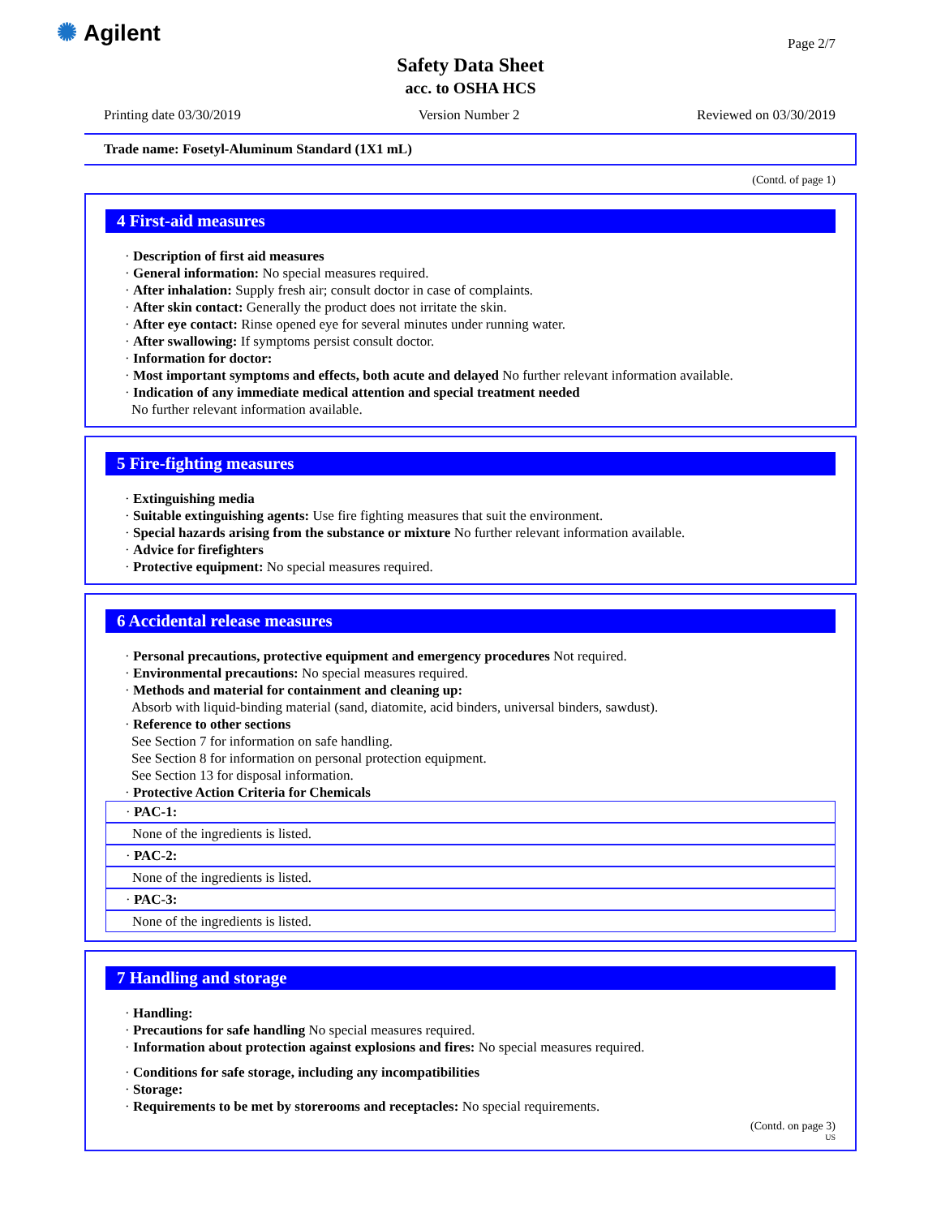✺ Agilent Page 2/7
Safety Data Sheet
acc. to OSHA HCS
Printing date 03/30/2019 Version Number 2 Reviewed on 03/30/2019
Trade name: Fosetyl-Aluminum Standard (1X1 mL)
(Contd. of page 1)
4 First-aid measures
· Description of first aid measures
· General information: No special measures required.
· After inhalation: Supply fresh air; consult doctor in case of complaints.
· After skin contact: Generally the product does not irritate the skin.
· After eye contact: Rinse opened eye for several minutes under running water.
· After swallowing: If symptoms persist consult doctor.
· Information for doctor:
· Most important symptoms and effects, both acute and delayed No further relevant information available.
· Indication of any immediate medical attention and special treatment needed
No further relevant information available.
5 Fire-fighting measures
· Extinguishing media
· Suitable extinguishing agents: Use fire fighting measures that suit the environment.
· Special hazards arising from the substance or mixture No further relevant information available.
· Advice for firefighters
· Protective equipment: No special measures required.
6 Accidental release measures
· Personal precautions, protective equipment and emergency procedures Not required.
· Environmental precautions: No special measures required.
· Methods and material for containment and cleaning up:
Absorb with liquid-binding material (sand, diatomite, acid binders, universal binders, sawdust).
· Reference to other sections
See Section 7 for information on safe handling.
See Section 8 for information on personal protection equipment.
See Section 13 for disposal information.
· Protective Action Criteria for Chemicals
· PAC-1:
None of the ingredients is listed.
· PAC-2:
None of the ingredients is listed.
· PAC-3:
None of the ingredients is listed.
7 Handling and storage
· Handling:
· Precautions for safe handling No special measures required.
· Information about protection against explosions and fires: No special measures required.
· Conditions for safe storage, including any incompatibilities
· Storage:
· Requirements to be met by storerooms and receptacles: No special requirements.
(Contd. on page 3)
US